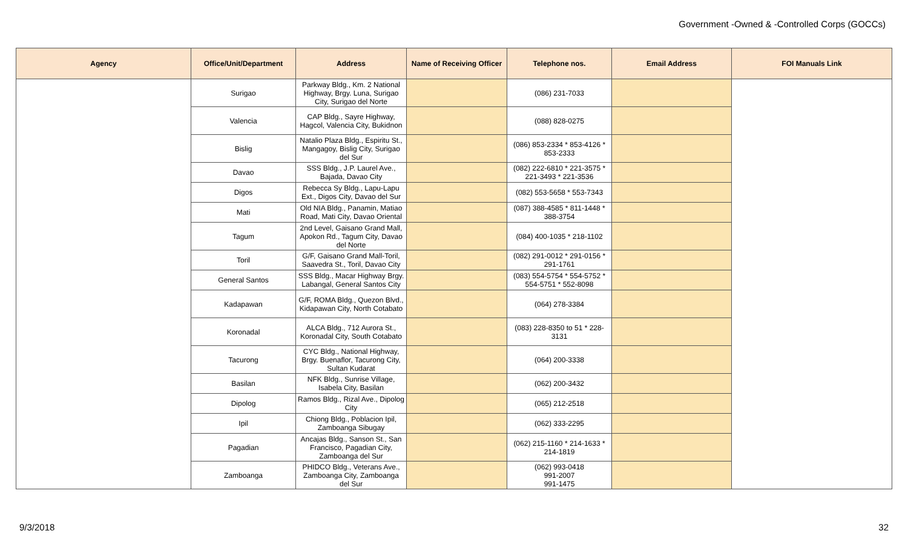Government -Owned & -Controlled Corps (GOCCs)
| Agency | Office/Unit/Department | Address | Name of Receiving Officer | Telephone nos. | Email Address | FOI Manuals Link |
| --- | --- | --- | --- | --- | --- | --- |
| | Surigao | Parkway Bldg., Km. 2 National Highway, Brgy. Luna, Surigao City, Surigao del Norte | | (086) 231-7033 | | |
| | Valencia | CAP Bldg., Sayre Highway, Hagcol, Valencia City, Bukidnon | | (088) 828-0275 | | |
| | Bislig | Natalio Plaza Bldg., Espiritu St., Mangagoy, Bislig City, Surigao del Sur | | (086) 853-2334 * 853-4126 * 853-2333 | | |
| | Davao | SSS Bldg., J.P. Laurel Ave., Bajada, Davao City | | (082) 222-6810 * 221-3575 * 221-3493 * 221-3536 | | |
| | Digos | Rebecca Sy Bldg., Lapu-Lapu Ext., Digos City, Davao del Sur | | (082) 553-5658 * 553-7343 | | |
| | Mati | Old NIA Bldg., Panamin, Matiao Road, Mati City, Davao Oriental | | (087) 388-4585 * 811-1448 * 388-3754 | | |
| | Tagum | 2nd Level, Gaisano Grand Mall, Apokon Rd., Tagum City, Davao del Norte | | (084) 400-1035 * 218-1102 | | |
| | Toril | G/F, Gaisano Grand Mall-Toril, Saavedra St., Toril, Davao City | | (082) 291-0012 * 291-0156 * 291-1761 | | |
| | General Santos | SSS Bldg., Macar Highway Brgy. Labangal, General Santos City | | (083) 554-5754 * 554-5752 * 554-5751 * 552-8098 | | |
| | Kadapawan | G/F, ROMA Bldg., Quezon Blvd., Kidapawan City, North Cotabato | | (064) 278-3384 | | |
| | Koronadal | ALCA Bldg., 712 Aurora St., Koronadal City, South Cotabato | | (083) 228-8350 to 51 * 228-3131 | | |
| | Tacurong | CYC Bldg., National Highway, Brgy. Buenaflor, Tacurong City, Sultan Kudarat | | (064) 200-3338 | | |
| | Basilan | NFK Bldg., Sunrise Village, Isabela City, Basilan | | (062) 200-3432 | | |
| | Dipolog | Ramos Bldg., Rizal Ave., Dipolog City | | (065) 212-2518 | | |
| | Ipil | Chiong Bldg., Poblacion Ipil, Zamboanga Sibugay | | (062) 333-2295 | | |
| | Pagadian | Ancajas Bldg., Sanson St., San Francisco, Pagadian City, Zamboanga del Sur | | (062) 215-1160 * 214-1633 * 214-1819 | | |
| | Zamboanga | PHIDCO Bldg., Veterans Ave., Zamboanga City, Zamboanga del Sur | | (062) 993-0418 991-2007 991-1475 | | |
9/3/2018 32